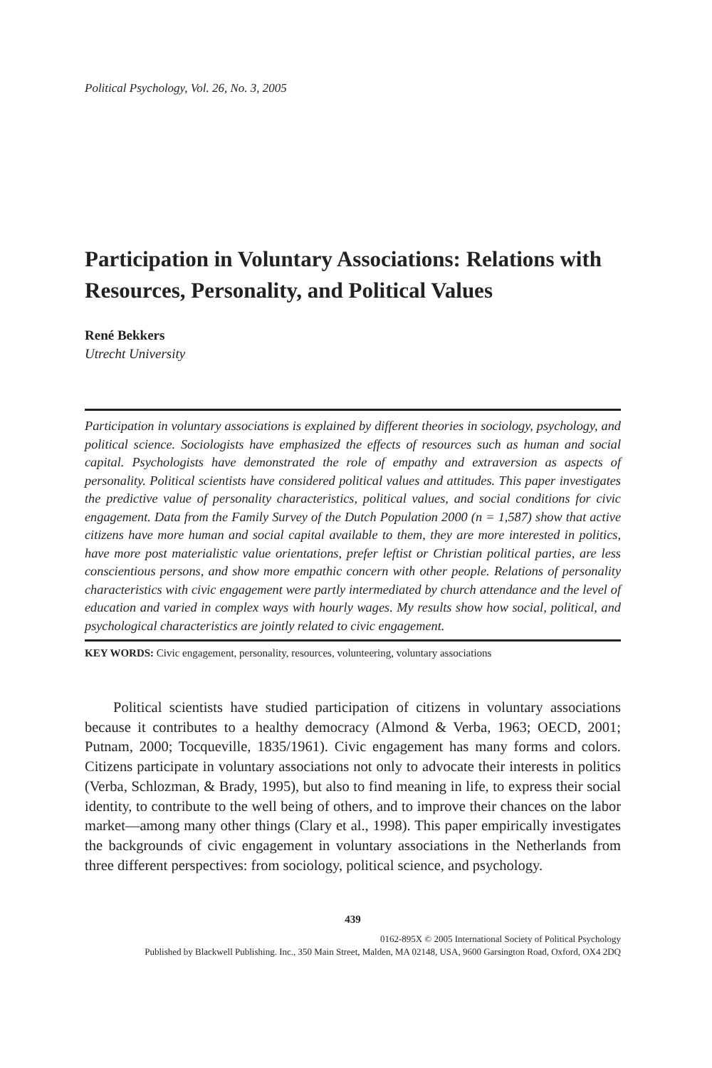Political Psychology, Vol. 26, No. 3, 2005
Participation in Voluntary Associations: Relations with Resources, Personality, and Political Values
René Bekkers
Utrecht University
Participation in voluntary associations is explained by different theories in sociology, psychology, and political science. Sociologists have emphasized the effects of resources such as human and social capital. Psychologists have demonstrated the role of empathy and extraversion as aspects of personality. Political scientists have considered political values and attitudes. This paper investigates the predictive value of personality characteristics, political values, and social conditions for civic engagement. Data from the Family Survey of the Dutch Population 2000 (n = 1,587) show that active citizens have more human and social capital available to them, they are more interested in politics, have more post materialistic value orientations, prefer leftist or Christian political parties, are less conscientious persons, and show more empathic concern with other people. Relations of personality characteristics with civic engagement were partly intermediated by church attendance and the level of education and varied in complex ways with hourly wages. My results show how social, political, and psychological characteristics are jointly related to civic engagement.
KEY WORDS: Civic engagement, personality, resources, volunteering, voluntary associations
Political scientists have studied participation of citizens in voluntary associations because it contributes to a healthy democracy (Almond & Verba, 1963; OECD, 2001; Putnam, 2000; Tocqueville, 1835/1961). Civic engagement has many forms and colors. Citizens participate in voluntary associations not only to advocate their interests in politics (Verba, Schlozman, & Brady, 1995), but also to find meaning in life, to express their social identity, to contribute to the well being of others, and to improve their chances on the labor market—among many other things (Clary et al., 1998). This paper empirically investigates the backgrounds of civic engagement in voluntary associations in the Netherlands from three different perspectives: from sociology, political science, and psychology.
439
0162-895X © 2005 International Society of Political Psychology
Published by Blackwell Publishing. Inc., 350 Main Street, Malden, MA 02148, USA, 9600 Garsington Road, Oxford, OX4 2DQ